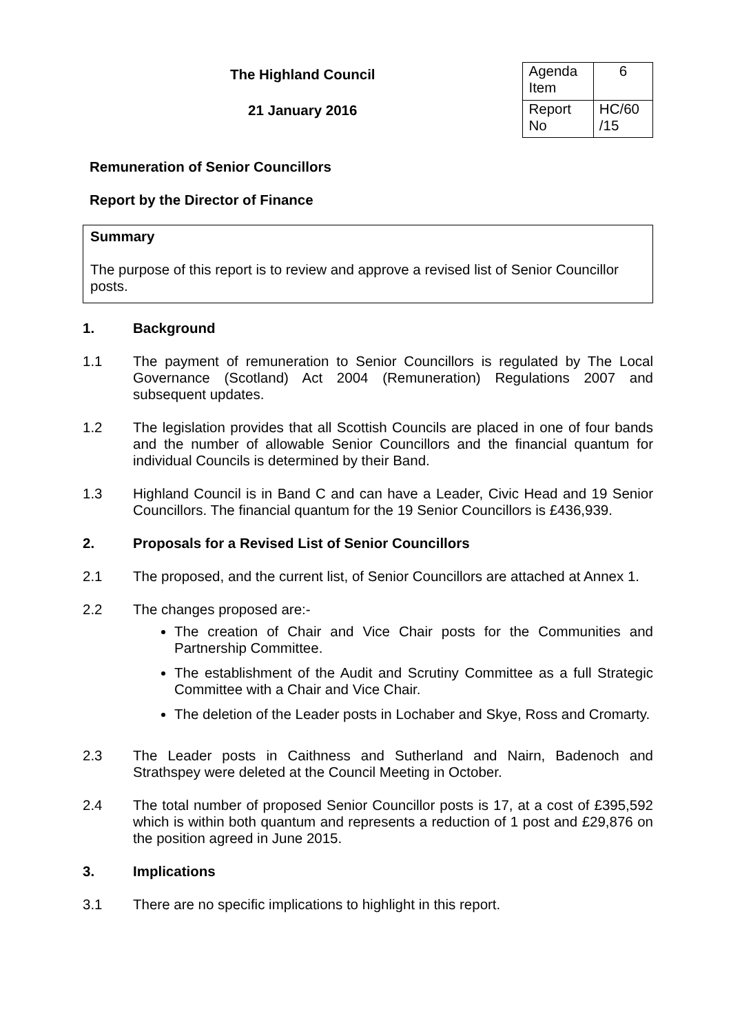The Highland Council
21 January 2016
| Agenda Item | 6 |
| Report No | HC/60 /15 |
Remuneration of Senior Councillors
Report by the Director of Finance
Summary
The purpose of this report is to review and approve a revised list of Senior Councillor posts.
1. Background
1.1 The payment of remuneration to Senior Councillors is regulated by The Local Governance (Scotland) Act 2004 (Remuneration) Regulations 2007 and subsequent updates.
1.2 The legislation provides that all Scottish Councils are placed in one of four bands and the number of allowable Senior Councillors and the financial quantum for individual Councils is determined by their Band.
1.3 Highland Council is in Band C and can have a Leader, Civic Head and 19 Senior Councillors. The financial quantum for the 19 Senior Councillors is £436,939.
2. Proposals for a Revised List of Senior Councillors
2.1 The proposed, and the current list, of Senior Councillors are attached at Annex 1.
2.2 The changes proposed are:-
The creation of Chair and Vice Chair posts for the Communities and Partnership Committee.
The establishment of the Audit and Scrutiny Committee as a full Strategic Committee with a Chair and Vice Chair.
The deletion of the Leader posts in Lochaber and Skye, Ross and Cromarty.
2.3 The Leader posts in Caithness and Sutherland and Nairn, Badenoch and Strathspey were deleted at the Council Meeting in October.
2.4 The total number of proposed Senior Councillor posts is 17, at a cost of £395,592 which is within both quantum and represents a reduction of 1 post and £29,876 on the position agreed in June 2015.
3. Implications
3.1 There are no specific implications to highlight in this report.